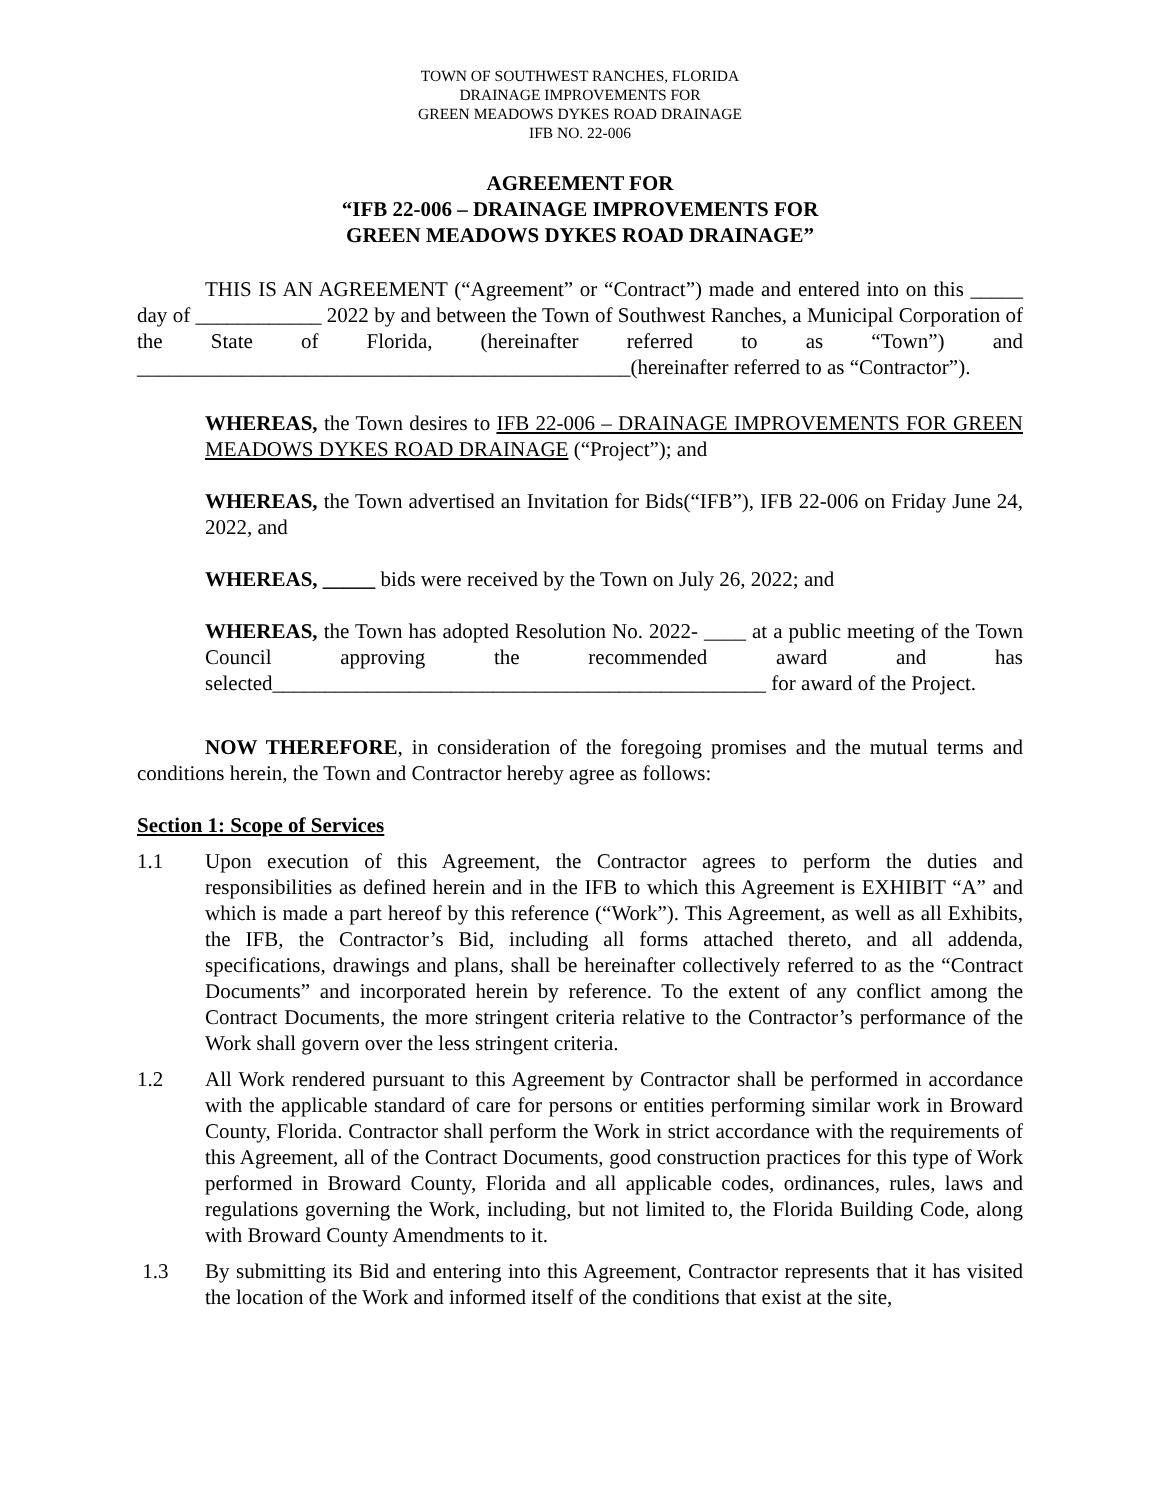TOWN OF SOUTHWEST RANCHES, FLORIDA
DRAINAGE IMPROVEMENTS FOR
GREEN MEADOWS DYKES ROAD DRAINAGE
IFB NO. 22-006
AGREEMENT FOR
“IFB 22-006 – DRAINAGE IMPROVEMENTS FOR
GREEN MEADOWS DYKES ROAD DRAINAGE”
THIS IS AN AGREEMENT (“Agreement” or “Contract”) made and entered into on this _____ day of ____________ 2022 by and between the Town of Southwest Ranches, a Municipal Corporation of the State of Florida, (hereinafter referred to as “Town”) and _______________________________________________(hereinafter referred to as “Contractor”).
WHEREAS, the Town desires to IFB 22-006 – DRAINAGE IMPROVEMENTS FOR GREEN MEADOWS DYKES ROAD DRAINAGE (“Project”); and
WHEREAS, the Town advertised an Invitation for Bids(“IFB”), IFB 22-006 on Friday June 24, 2022, and
WHEREAS, _____ bids were received by the Town on July 26, 2022; and
WHEREAS, the Town has adopted Resolution No. 2022- ____ at a public meeting of the Town Council approving the recommended award and has selected_______________________________________________ for award of the Project.
NOW THEREFORE, in consideration of the foregoing promises and the mutual terms and conditions herein, the Town and Contractor hereby agree as follows:
Section 1: Scope of Services
1.1 Upon execution of this Agreement, the Contractor agrees to perform the duties and responsibilities as defined herein and in the IFB to which this Agreement is EXHIBIT “A” and which is made a part hereof by this reference (“Work”). This Agreement, as well as all Exhibits, the IFB, the Contractor’s Bid, including all forms attached thereto, and all addenda, specifications, drawings and plans, shall be hereinafter collectively referred to as the “Contract Documents” and incorporated herein by reference. To the extent of any conflict among the Contract Documents, the more stringent criteria relative to the Contractor’s performance of the Work shall govern over the less stringent criteria.
1.2 All Work rendered pursuant to this Agreement by Contractor shall be performed in accordance with the applicable standard of care for persons or entities performing similar work in Broward County, Florida. Contractor shall perform the Work in strict accordance with the requirements of this Agreement, all of the Contract Documents, good construction practices for this type of Work performed in Broward County, Florida and all applicable codes, ordinances, rules, laws and regulations governing the Work, including, but not limited to, the Florida Building Code, along with Broward County Amendments to it.
1.3 By submitting its Bid and entering into this Agreement, Contractor represents that it has visited the location of the Work and informed itself of the conditions that exist at the site,